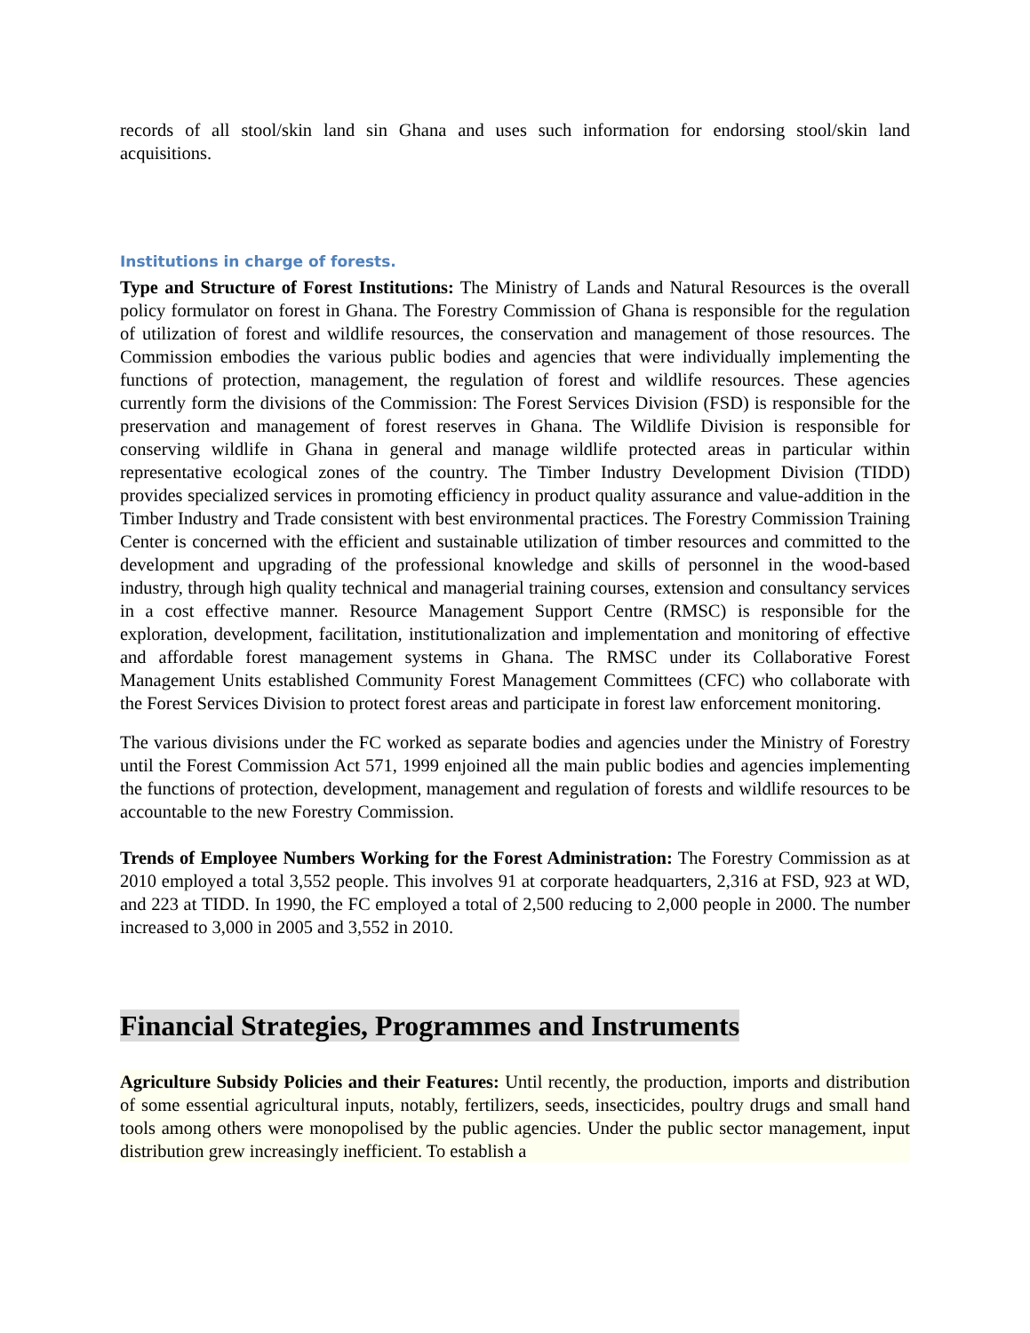records of all stool/skin land sin Ghana and uses such information for endorsing stool/skin land acquisitions.
Institutions in charge of forests.
Type and Structure of Forest Institutions: The Ministry of Lands and Natural Resources is the overall policy formulator on forest in Ghana. The Forestry Commission of Ghana is responsible for the regulation of utilization of forest and wildlife resources, the conservation and management of those resources. The Commission embodies the various public bodies and agencies that were individually implementing the functions of protection, management, the regulation of forest and wildlife resources. These agencies currently form the divisions of the Commission: The Forest Services Division (FSD) is responsible for the preservation and management of forest reserves in Ghana. The Wildlife Division is responsible for conserving wildlife in Ghana in general and manage wildlife protected areas in particular within representative ecological zones of the country. The Timber Industry Development Division (TIDD) provides specialized services in promoting efficiency in product quality assurance and value-addition in the Timber Industry and Trade consistent with best environmental practices. The Forestry Commission Training Center is concerned with the efficient and sustainable utilization of timber resources and committed to the development and upgrading of the professional knowledge and skills of personnel in the wood-based industry, through high quality technical and managerial training courses, extension and consultancy services in a cost effective manner. Resource Management Support Centre (RMSC) is responsible for the exploration, development, facilitation, institutionalization and implementation and monitoring of effective and affordable forest management systems in Ghana. The RMSC under its Collaborative Forest Management Units established Community Forest Management Committees (CFC) who collaborate with the Forest Services Division to protect forest areas and participate in forest law enforcement monitoring.
The various divisions under the FC worked as separate bodies and agencies under the Ministry of Forestry until the Forest Commission Act 571, 1999 enjoined all the main public bodies and agencies implementing the functions of protection, development, management and regulation of forests and wildlife resources to be accountable to the new Forestry Commission.
Trends of Employee Numbers Working for the Forest Administration: The Forestry Commission as at 2010 employed a total 3,552 people. This involves 91 at corporate headquarters, 2,316 at FSD, 923 at WD, and 223 at TIDD. In 1990, the FC employed a total of 2,500 reducing to 2,000 people in 2000. The number increased to 3,000 in 2005 and 3,552 in 2010.
Financial Strategies, Programmes and Instruments
Agriculture Subsidy Policies and their Features: Until recently, the production, imports and distribution of some essential agricultural inputs, notably, fertilizers, seeds, insecticides, poultry drugs and small hand tools among others were monopolised by the public agencies. Under the public sector management, input distribution grew increasingly inefficient. To establish a